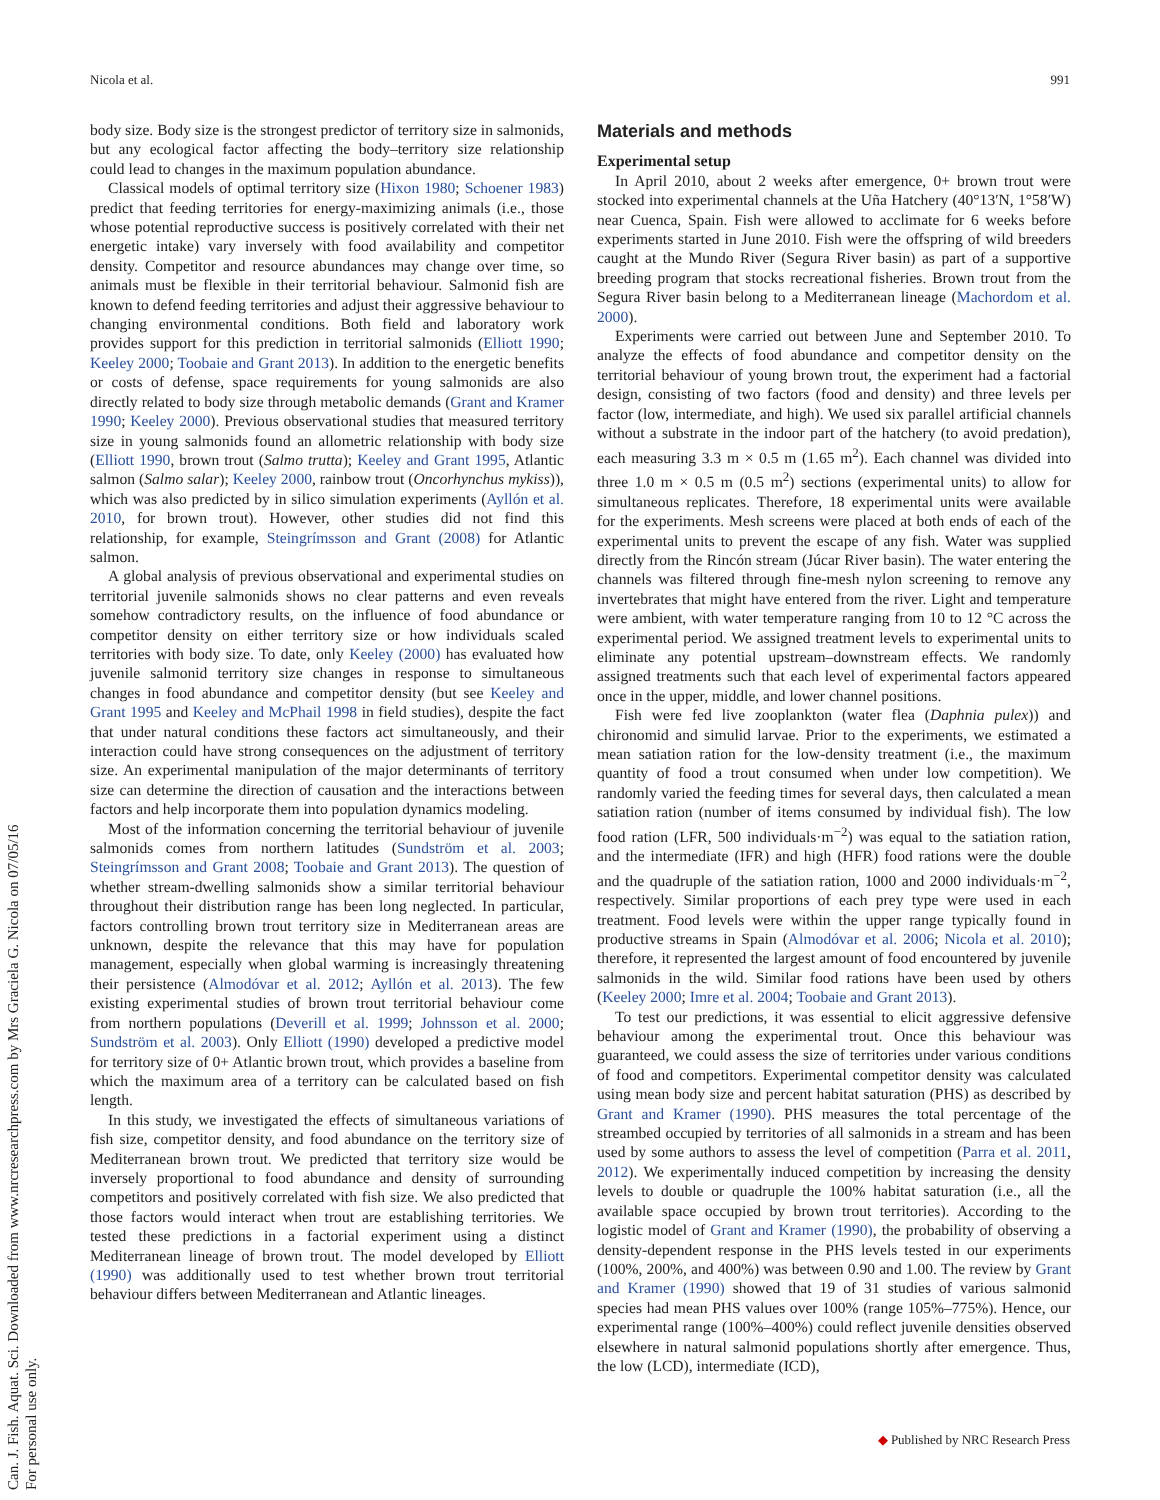Nicola et al. 991
Can. J. Fish. Aquat. Sci. Downloaded from www.nrcresearchpress.com by Mrs Graciela G. Nicola on 07/05/16
For personal use only.
body size. Body size is the strongest predictor of territory size in salmonids, but any ecological factor affecting the body–territory size relationship could lead to changes in the maximum population abundance.
Classical models of optimal territory size (Hixon 1980; Schoener 1983) predict that feeding territories for energy-maximizing animals (i.e., those whose potential reproductive success is positively correlated with their net energetic intake) vary inversely with food availability and competitor density. Competitor and resource abundances may change over time, so animals must be flexible in their territorial behaviour. Salmonid fish are known to defend feeding territories and adjust their aggressive behaviour to changing environmental conditions. Both field and laboratory work provides support for this prediction in territorial salmonids (Elliott 1990; Keeley 2000; Toobaie and Grant 2013). In addition to the energetic benefits or costs of defense, space requirements for young salmonids are also directly related to body size through metabolic demands (Grant and Kramer 1990; Keeley 2000). Previous observational studies that measured territory size in young salmonids found an allometric relationship with body size (Elliott 1990, brown trout (Salmo trutta); Keeley and Grant 1995, Atlantic salmon (Salmo salar); Keeley 2000, rainbow trout (Oncorhynchus mykiss)), which was also predicted by in silico simulation experiments (Ayllón et al. 2010, for brown trout). However, other studies did not find this relationship, for example, Steingrímsson and Grant (2008) for Atlantic salmon.
A global analysis of previous observational and experimental studies on territorial juvenile salmonids shows no clear patterns and even reveals somehow contradictory results, on the influence of food abundance or competitor density on either territory size or how individuals scaled territories with body size. To date, only Keeley (2000) has evaluated how juvenile salmonid territory size changes in response to simultaneous changes in food abundance and competitor density (but see Keeley and Grant 1995 and Keeley and McPhail 1998 in field studies), despite the fact that under natural conditions these factors act simultaneously, and their interaction could have strong consequences on the adjustment of territory size. An experimental manipulation of the major determinants of territory size can determine the direction of causation and the interactions between factors and help incorporate them into population dynamics modeling.
Most of the information concerning the territorial behaviour of juvenile salmonids comes from northern latitudes (Sundström et al. 2003; Steingrímsson and Grant 2008; Toobaie and Grant 2013). The question of whether stream-dwelling salmonids show a similar territorial behaviour throughout their distribution range has been long neglected. In particular, factors controlling brown trout territory size in Mediterranean areas are unknown, despite the relevance that this may have for population management, especially when global warming is increasingly threatening their persistence (Almodóvar et al. 2012; Ayllón et al. 2013). The few existing experimental studies of brown trout territorial behaviour come from northern populations (Deverill et al. 1999; Johnsson et al. 2000; Sundström et al. 2003). Only Elliott (1990) developed a predictive model for territory size of 0+ Atlantic brown trout, which provides a baseline from which the maximum area of a territory can be calculated based on fish length.
In this study, we investigated the effects of simultaneous variations of fish size, competitor density, and food abundance on the territory size of Mediterranean brown trout. We predicted that territory size would be inversely proportional to food abundance and density of surrounding competitors and positively correlated with fish size. We also predicted that those factors would interact when trout are establishing territories. We tested these predictions in a factorial experiment using a distinct Mediterranean lineage of brown trout. The model developed by Elliott (1990) was additionally used to test whether brown trout territorial behaviour differs between Mediterranean and Atlantic lineages.
Materials and methods
Experimental setup
In April 2010, about 2 weeks after emergence, 0+ brown trout were stocked into experimental channels at the Uña Hatchery (40°13′N, 1°58′W) near Cuenca, Spain. Fish were allowed to acclimate for 6 weeks before experiments started in June 2010. Fish were the offspring of wild breeders caught at the Mundo River (Segura River basin) as part of a supportive breeding program that stocks recreational fisheries. Brown trout from the Segura River basin belong to a Mediterranean lineage (Machordom et al. 2000).
Experiments were carried out between June and September 2010. To analyze the effects of food abundance and competitor density on the territorial behaviour of young brown trout, the experiment had a factorial design, consisting of two factors (food and density) and three levels per factor (low, intermediate, and high). We used six parallel artificial channels without a substrate in the indoor part of the hatchery (to avoid predation), each measuring 3.3 m × 0.5 m (1.65 m<sup>2</sup>). Each channel was divided into three 1.0 m × 0.5 m (0.5 m<sup>2</sup>) sections (experimental units) to allow for simultaneous replicates. Therefore, 18 experimental units were available for the experiments. Mesh screens were placed at both ends of each of the experimental units to prevent the escape of any fish. Water was supplied directly from the Rincón stream (Júcar River basin). The water entering the channels was filtered through fine-mesh nylon screening to remove any invertebrates that might have entered from the river. Light and temperature were ambient, with water temperature ranging from 10 to 12 °C across the experimental period. We assigned treatment levels to experimental units to eliminate any potential upstream–downstream effects. We randomly assigned treatments such that each level of experimental factors appeared once in the upper, middle, and lower channel positions.
Fish were fed live zooplankton (water flea (Daphnia pulex)) and chironomid and simulid larvae. Prior to the experiments, we estimated a mean satiation ration for the low-density treatment (i.e., the maximum quantity of food a trout consumed when under low competition). We randomly varied the feeding times for several days, then calculated a mean satiation ration (number of items consumed by individual fish). The low food ration (LFR, 500 individuals·m<sup>−2</sup>) was equal to the satiation ration, and the intermediate (IFR) and high (HFR) food rations were the double and the quadruple of the satiation ration, 1000 and 2000 individuals·m<sup>−2</sup>, respectively. Similar proportions of each prey type were used in each treatment. Food levels were within the upper range typically found in productive streams in Spain (Almodóvar et al. 2006; Nicola et al. 2010); therefore, it represented the largest amount of food encountered by juvenile salmonids in the wild. Similar food rations have been used by others (Keeley 2000; Imre et al. 2004; Toobaie and Grant 2013).
To test our predictions, it was essential to elicit aggressive defensive behaviour among the experimental trout. Once this behaviour was guaranteed, we could assess the size of territories under various conditions of food and competitors. Experimental competitor density was calculated using mean body size and percent habitat saturation (PHS) as described by Grant and Kramer (1990). PHS measures the total percentage of the streambed occupied by territories of all salmonids in a stream and has been used by some authors to assess the level of competition (Parra et al. 2011, 2012). We experimentally induced competition by increasing the density levels to double or quadruple the 100% habitat saturation (i.e., all the available space occupied by brown trout territories). According to the logistic model of Grant and Kramer (1990), the probability of observing a density-dependent response in the PHS levels tested in our experiments (100%, 200%, and 400%) was between 0.90 and 1.00. The review by Grant and Kramer (1990) showed that 19 of 31 studies of various salmonid species had mean PHS values over 100% (range 105%–775%). Hence, our experimental range (100%–400%) could reflect juvenile densities observed elsewhere in natural salmonid populations shortly after emergence. Thus, the low (LCD), intermediate (ICD),
◆ Published by NRC Research Press